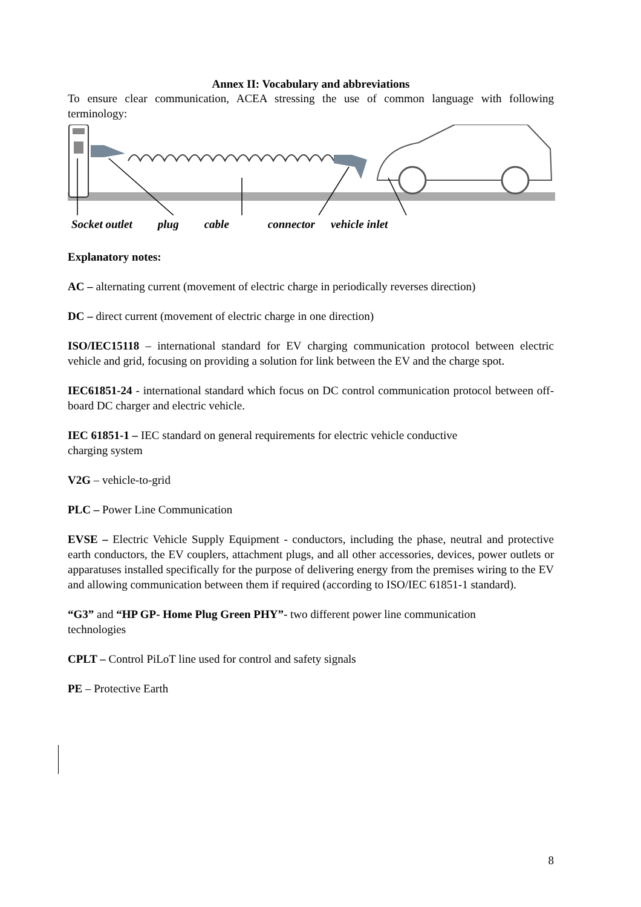Annex II: Vocabulary and abbreviations
To ensure clear communication, ACEA stressing the use of common language with following terminology:
Socket outlet plug cable connector vehicle inlet
Explanatory notes:
AC – alternating current (movement of electric charge in periodically reverses direction)
DC – direct current (movement of electric charge in one direction)
ISO/IEC15118 – international standard for EV charging communication protocol between electric vehicle and grid, focusing on providing a solution for link between the EV and the charge spot.
IEC61851-24 - international standard which focus on DC control communication protocol between off-board DC charger and electric vehicle.
IEC 61851-1 – IEC standard on general requirements for electric vehicle conductive
charging system
V2G – vehicle-to-grid
PLC – Power Line Communication
EVSE – Electric Vehicle Supply Equipment - conductors, including the phase, neutral and protective earth conductors, the EV couplers, attachment plugs, and all other accessories, devices, power outlets or apparatuses installed specifically for the purpose of delivering energy from the premises wiring to the EV and allowing communication between them if required (according to ISO/IEC 61851-1 standard).
“G3” and “HP GP- Home Plug Green PHY”- two different power line communication
technologies
CPLT – Control PiLoT line used for control and safety signals
PE – Protective Earth
8